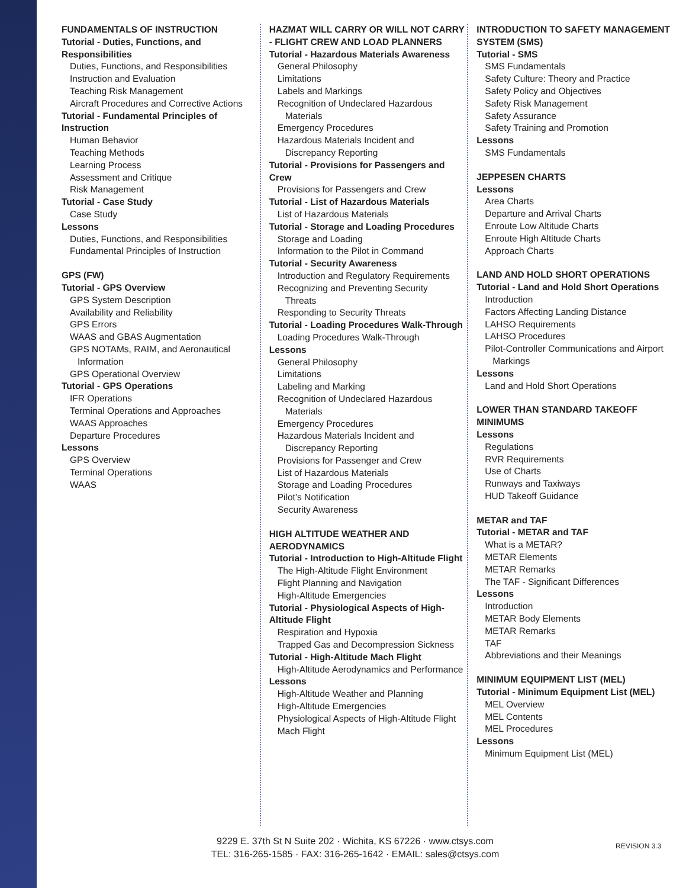FUNDAMENTALS OF INSTRUCTION
Tutorial - Duties, Functions, and Responsibilities
Duties, Functions, and Responsibilities
Instruction and Evaluation
Teaching Risk Management
Aircraft Procedures and Corrective Actions
Tutorial - Fundamental Principles of Instruction
Human Behavior
Teaching Methods
Learning Process
Assessment and Critique
Risk Management
Tutorial - Case Study
Case Study
Lessons
Duties, Functions, and Responsibilities
Fundamental Principles of Instruction
GPS (FW)
Tutorial - GPS Overview
GPS System Description
Availability and Reliability
GPS Errors
WAAS and GBAS Augmentation
GPS NOTAMs, RAIM, and Aeronautical
Information
GPS Operational Overview
Tutorial - GPS Operations
IFR Operations
Terminal Operations and Approaches
WAAS Approaches
Departure Procedures
Lessons
GPS Overview
Terminal Operations
WAAS
HAZMAT WILL CARRY OR WILL NOT CARRY - FLIGHT CREW AND LOAD PLANNERS
Tutorial - Hazardous Materials Awareness
General Philosophy
Limitations
Labels and Markings
Recognition of Undeclared Hazardous
Materials
Emergency Procedures
Hazardous Materials Incident and
Discrepancy Reporting
Tutorial - Provisions for Passengers and Crew
Provisions for Passengers and Crew
Tutorial - List of Hazardous Materials
List of Hazardous Materials
Tutorial - Storage and Loading Procedures
Storage and Loading
Information to the Pilot in Command
Tutorial - Security Awareness
Introduction and Regulatory Requirements
Recognizing and Preventing Security
Threats
Responding to Security Threats
Tutorial - Loading Procedures Walk-Through
Loading Procedures Walk-Through
Lessons
General Philosophy
Limitations
Labeling and Marking
Recognition of Undeclared Hazardous
Materials
Emergency Procedures
Hazardous Materials Incident and
Discrepancy Reporting
Provisions for Passenger and Crew
List of Hazardous Materials
Storage and Loading Procedures
Pilot’s Notification
Security Awareness
HIGH ALTITUDE WEATHER AND AERODYNAMICS
Tutorial - Introduction to High-Altitude Flight
The High-Altitude Flight Environment
Flight Planning and Navigation
High-Altitude Emergencies
Tutorial - Physiological Aspects of High-Altitude Flight
Respiration and Hypoxia
Trapped Gas and Decompression Sickness
Tutorial - High-Altitude Mach Flight
High-Altitude Aerodynamics and Performance
Lessons
High-Altitude Weather and Planning
High-Altitude Emergencies
Physiological Aspects of High-Altitude Flight
Mach Flight
INTRODUCTION TO SAFETY MANAGEMENT SYSTEM (SMS)
Tutorial - SMS
SMS Fundamentals
Safety Culture: Theory and Practice
Safety Policy and Objectives
Safety Risk Management
Safety Assurance
Safety Training and Promotion
Lessons
SMS Fundamentals
JEPPESEN CHARTS
Lessons
Area Charts
Departure and Arrival Charts
Enroute Low Altitude Charts
Enroute High Altitude Charts
Approach Charts
LAND AND HOLD SHORT OPERATIONS
Tutorial - Land and Hold Short Operations
Introduction
Factors Affecting Landing Distance
LAHSO Requirements
LAHSO Procedures
Pilot-Controller Communications and Airport
Markings
Lessons
Land and Hold Short Operations
LOWER THAN STANDARD TAKEOFF MINIMUMS
Lessons
Regulations
RVR Requirements
Use of Charts
Runways and Taxiways
HUD Takeoff Guidance
METAR and TAF
Tutorial - METAR and TAF
What is a METAR?
METAR Elements
METAR Remarks
The TAF - Significant Differences
Lessons
Introduction
METAR Body Elements
METAR Remarks
TAF
Abbreviations and their Meanings
MINIMUM EQUIPMENT LIST (MEL)
Tutorial - Minimum Equipment List (MEL)
MEL Overview
MEL Contents
MEL Procedures
Lessons
Minimum Equipment List (MEL)
9229 E. 37th St N Suite 202 · Wichita, KS 67226 · www.ctsys.com
TEL: 316-265-1585 · FAX: 316-265-1642 · EMAIL: sales@ctsys.com
REVISION 3.3